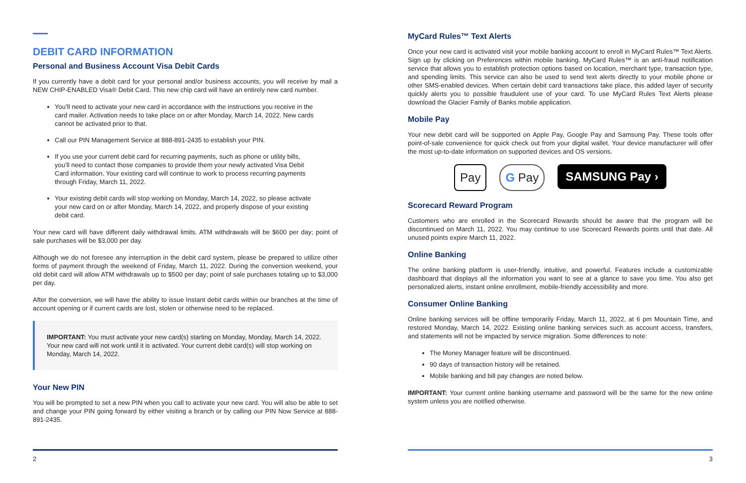DEBIT CARD INFORMATION
Personal and Business Account Visa Debit Cards
If you currently have a debit card for your personal and/or business accounts, you will receive by mail a NEW CHIP-ENABLED Visa® Debit Card. This new chip card will have an entirely new card number.
You’ll need to activate your new card in accordance with the instructions you receive in the card mailer. Activation needs to take place on or after Monday, March 14, 2022. New cards cannot be activated prior to that.
Call our PIN Management Service at 888-891-2435 to establish your PIN.
If you use your current debit card for recurring payments, such as phone or utility bills, you’ll need to contact those companies to provide them your newly activated Visa Debit Card information. Your existing card will continue to work to process recurring payments through Friday, March 11, 2022.
Your existing debit cards will stop working on Monday, March 14, 2022, so please activate your new card on or after Monday, March 14, 2022, and properly dispose of your existing debit card.
Your new card will have different daily withdrawal limits. ATM withdrawals will be $600 per day; point of sale purchases will be $3,000 per day.
Although we do not foresee any interruption in the debit card system, please be prepared to utilize other forms of payment through the weekend of Friday, March 11, 2022. During the conversion weekend, your old debit card will allow ATM withdrawals up to $500 per day; point of sale purchases totaling up to $3,000 per day.
After the conversion, we will have the ability to issue Instant debit cards within our branches at the time of account opening or if current cards are lost, stolen or otherwise need to be replaced.
IMPORTANT: You must activate your new card(s) starting on Monday, Monday, March 14, 2022. Your new card will not work until it is activated. Your current debit card(s) will stop working on Monday, March 14, 2022.
Your New PIN
You will be prompted to set a new PIN when you call to activate your new card. You will also be able to set and change your PIN going forward by either visiting a branch or by calling our PIN Now Service at 888-891-2435.
2
MyCard Rules™ Text Alerts
Once your new card is activated visit your mobile banking account to enroll in MyCard Rules™ Text Alerts. Sign up by clicking on Preferences within mobile banking. MyCard Rules™ is an anti-fraud notification service that allows you to establish protection options based on location, merchant type, transaction type, and spending limits. This service can also be used to send text alerts directly to your mobile phone or other SMS-enabled devices. When certain debit card transactions take place, this added layer of security quickly alerts you to possible fraudulent use of your card. To use MyCard Rules Text Alerts please download the Glacier Family of Banks mobile application.
Mobile Pay
Your new debit card will be supported on Apple Pay, Google Pay and Samsung Pay. These tools offer point-of-sale convenience for quick check out from your digital wallet. Your device manufacturer will offer the most up-to-date information on supported devices and OS versions.
Pay G Pay SAMSUNG Pay ›
Scorecard Reward Program
Customers who are enrolled in the Scorecard Rewards should be aware that the program will be discontinued on March 11, 2022. You may continue to use Scorecard Rewards points until that date. All unused points expire March 11, 2022.
Online Banking
The online banking platform is user-friendly, intuitive, and powerful. Features include a customizable dashboard that displays all the information you want to see at a glance to save you time. You also get personalized alerts, instant online enrollment, mobile-friendly accessibility and more.
Consumer Online Banking
Online banking services will be offline temporarily Friday, March 11, 2022, at 6 pm Mountain Time, and restored Monday, March 14, 2022. Existing online banking services such as account access, transfers, and statements will not be impacted by service migration. Some differences to note:
The Money Manager feature will be discontinued.
90 days of transaction history will be retained.
Mobile banking and bill pay changes are noted below.
IMPORTANT: Your current online banking username and password will be the same for the new online system unless you are notified otherwise.
3